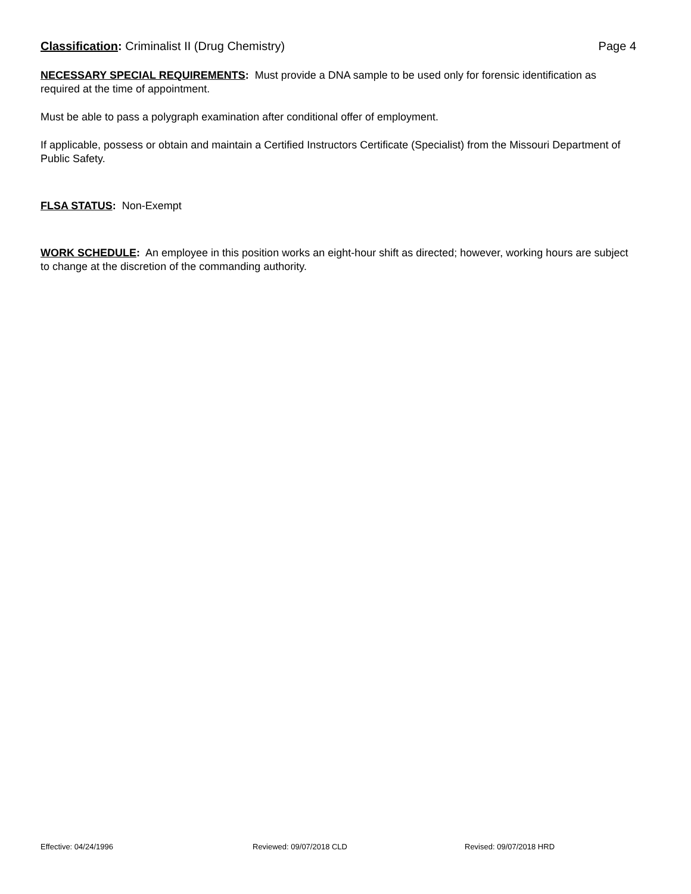Classification: Criminalist II (Drug Chemistry) Page 4
NECESSARY SPECIAL REQUIREMENTS: Must provide a DNA sample to be used only for forensic identification as required at the time of appointment.
Must be able to pass a polygraph examination after conditional offer of employment.
If applicable, possess or obtain and maintain a Certified Instructors Certificate (Specialist) from the Missouri Department of Public Safety.
FLSA STATUS: Non-Exempt
WORK SCHEDULE: An employee in this position works an eight-hour shift as directed; however, working hours are subject to change at the discretion of the commanding authority.
Effective: 04/24/1996 Reviewed: 09/07/2018 CLD Revised: 09/07/2018 HRD